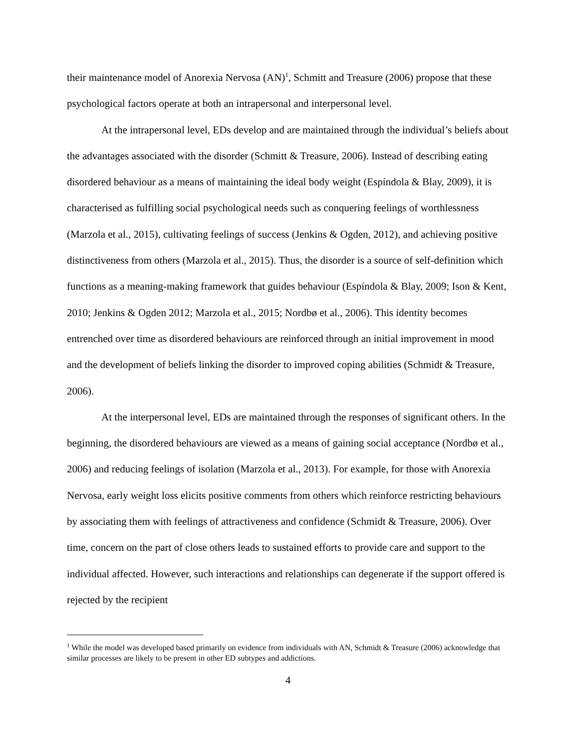their maintenance model of Anorexia Nervosa (AN)<sup>1</sup>, Schmitt and Treasure (2006) propose that these psychological factors operate at both an intrapersonal and interpersonal level.
At the intrapersonal level, EDs develop and are maintained through the individual’s beliefs about the advantages associated with the disorder (Schmitt & Treasure, 2006). Instead of describing eating disordered behaviour as a means of maintaining the ideal body weight (Espíndola & Blay, 2009), it is characterised as fulfilling social psychological needs such as conquering feelings of worthlessness (Marzola et al., 2015), cultivating feelings of success (Jenkins & Ogden, 2012), and achieving positive distinctiveness from others (Marzola et al., 2015). Thus, the disorder is a source of self-definition which functions as a meaning-making framework that guides behaviour (Espíndola & Blay, 2009; Ison & Kent, 2010; Jenkins & Ogden 2012; Marzola et al., 2015; Nordbø et al., 2006). This identity becomes entrenched over time as disordered behaviours are reinforced through an initial improvement in mood and the development of beliefs linking the disorder to improved coping abilities (Schmidt & Treasure, 2006).
At the interpersonal level, EDs are maintained through the responses of significant others. In the beginning, the disordered behaviours are viewed as a means of gaining social acceptance (Nordbø et al., 2006) and reducing feelings of isolation (Marzola et al., 2013). For example, for those with Anorexia Nervosa, early weight loss elicits positive comments from others which reinforce restricting behaviours by associating them with feelings of attractiveness and confidence (Schmidt & Treasure, 2006). Over time, concern on the part of close others leads to sustained efforts to provide care and support to the individual affected. However, such interactions and relationships can degenerate if the support offered is rejected by the recipient
<sup>1</sup> While the model was developed based primarily on evidence from individuals with AN, Schmidt & Treasure (2006) acknowledge that similar processes are likely to be present in other ED subtypes and addictions.
4